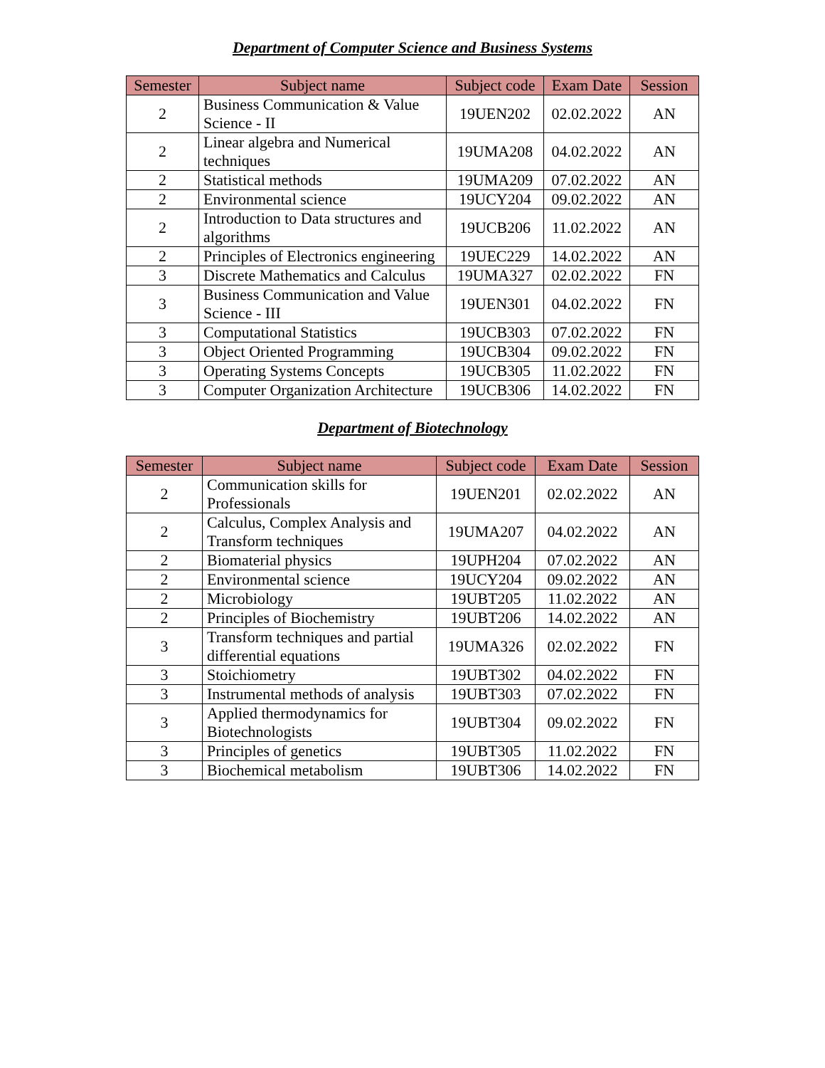Department of Computer Science and Business Systems
| Semester | Subject name | Subject code | Exam Date | Session |
| --- | --- | --- | --- | --- |
| 2 | Business Communication & Value Science - II | 19UEN202 | 02.02.2022 | AN |
| 2 | Linear algebra and Numerical techniques | 19UMA208 | 04.02.2022 | AN |
| 2 | Statistical methods | 19UMA209 | 07.02.2022 | AN |
| 2 | Environmental science | 19UCY204 | 09.02.2022 | AN |
| 2 | Introduction to Data structures and algorithms | 19UCB206 | 11.02.2022 | AN |
| 2 | Principles of Electronics engineering | 19UEC229 | 14.02.2022 | AN |
| 3 | Discrete Mathematics and Calculus | 19UMA327 | 02.02.2022 | FN |
| 3 | Business Communication and Value Science - III | 19UEN301 | 04.02.2022 | FN |
| 3 | Computational Statistics | 19UCB303 | 07.02.2022 | FN |
| 3 | Object Oriented Programming | 19UCB304 | 09.02.2022 | FN |
| 3 | Operating Systems Concepts | 19UCB305 | 11.02.2022 | FN |
| 3 | Computer Organization Architecture | 19UCB306 | 14.02.2022 | FN |
Department of Biotechnology
| Semester | Subject name | Subject code | Exam Date | Session |
| --- | --- | --- | --- | --- |
| 2 | Communication skills for Professionals | 19UEN201 | 02.02.2022 | AN |
| 2 | Calculus, Complex Analysis and Transform techniques | 19UMA207 | 04.02.2022 | AN |
| 2 | Biomaterial physics | 19UPH204 | 07.02.2022 | AN |
| 2 | Environmental science | 19UCY204 | 09.02.2022 | AN |
| 2 | Microbiology | 19UBT205 | 11.02.2022 | AN |
| 2 | Principles of Biochemistry | 19UBT206 | 14.02.2022 | AN |
| 3 | Transform techniques and partial differential equations | 19UMA326 | 02.02.2022 | FN |
| 3 | Stoichiometry | 19UBT302 | 04.02.2022 | FN |
| 3 | Instrumental methods of analysis | 19UBT303 | 07.02.2022 | FN |
| 3 | Applied thermodynamics for Biotechnologists | 19UBT304 | 09.02.2022 | FN |
| 3 | Principles of genetics | 19UBT305 | 11.02.2022 | FN |
| 3 | Biochemical metabolism | 19UBT306 | 14.02.2022 | FN |